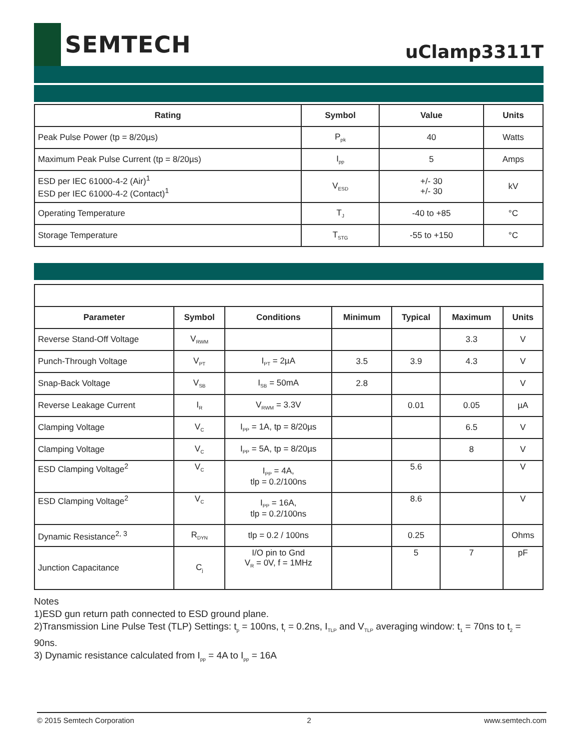SEMTECH
uClamp3311T
| Rating | Symbol | Value | Units |
| --- | --- | --- | --- |
| Peak Pulse Power (tp = 8/20µs) | P<sub>pk</sub> | 40 | Watts |
| Maximum Peak Pulse Current (tp = 8/20µs) | I<sub>pp</sub> | 5 | Amps |
| ESD per IEC 61000-4-2 (Air)<sup>1</sup> ESD per IEC 61000-4-2 (Contact)<sup>1</sup> | V<sub>ESD</sub> | +/- 30 +/- 30 | kV |
| Operating Temperature | T<sub>J</sub> | -40 to +85 | °C |
| Storage Temperature | T<sub>STG</sub> | -55 to +150 | °C |
| Parameter | Symbol | Conditions | Minimum | Typical | Maximum | Units |
| --- | --- | --- | --- | --- | --- | --- |
| Reverse Stand-Off Voltage | V<sub>RWM</sub> | | | | 3.3 | V |
| Punch-Through Voltage | V<sub>PT</sub> | I<sub>PT</sub> = 2µA | 3.5 | 3.9 | 4.3 | V |
| Snap-Back Voltage | V<sub>SB</sub> | I<sub>SB</sub> = 50mA | 2.8 | | | V |
| Reverse Leakage Current | I<sub>R</sub> | V<sub>RWM</sub> = 3.3V | | 0.01 | 0.05 | µA |
| Clamping Voltage | V<sub>C</sub> | I<sub>PP</sub> = 1A, tp = 8/20µs | | | 6.5 | V |
| Clamping Voltage | V<sub>C</sub> | I<sub>PP</sub> = 5A, tp = 8/20µs | | | 8 | V |
| ESD Clamping Voltage<sup>2</sup> | V<sub>C</sub> | I<sub>PP</sub> = 4A, tlp = 0.2/100ns | | 5.6 | | V |
| ESD Clamping Voltage<sup>2</sup> | V<sub>C</sub> | I<sub>PP</sub> = 16A, tlp = 0.2/100ns | | 8.6 | | V |
| Dynamic Resistance<sup>2, 3</sup> | R<sub>DYN</sub> | tlp = 0.2 / 100ns | | 0.25 | | Ohms |
| Junction Capacitance | C<sub>j</sub> | I/O pin to Gnd V<sub>R</sub> = 0V, f = 1MHz | | 5 | 7 | pF |
Notes
1)ESD gun return path connected to ESD ground plane.
2)Transmission Line Pulse Test (TLP) Settings: t<sub>p</sub> = 100ns, t<sub>r</sub> = 0.2ns, I<sub>TLP</sub> and V<sub>TLP</sub> averaging window: t<sub>1</sub> = 70ns to t<sub>2</sub> = 90ns.
3) Dynamic resistance calculated from I<sub>pp</sub> = 4A to I<sub>pp</sub> = 16A
© 2015 Semtech Corporation 2 www.semtech.com